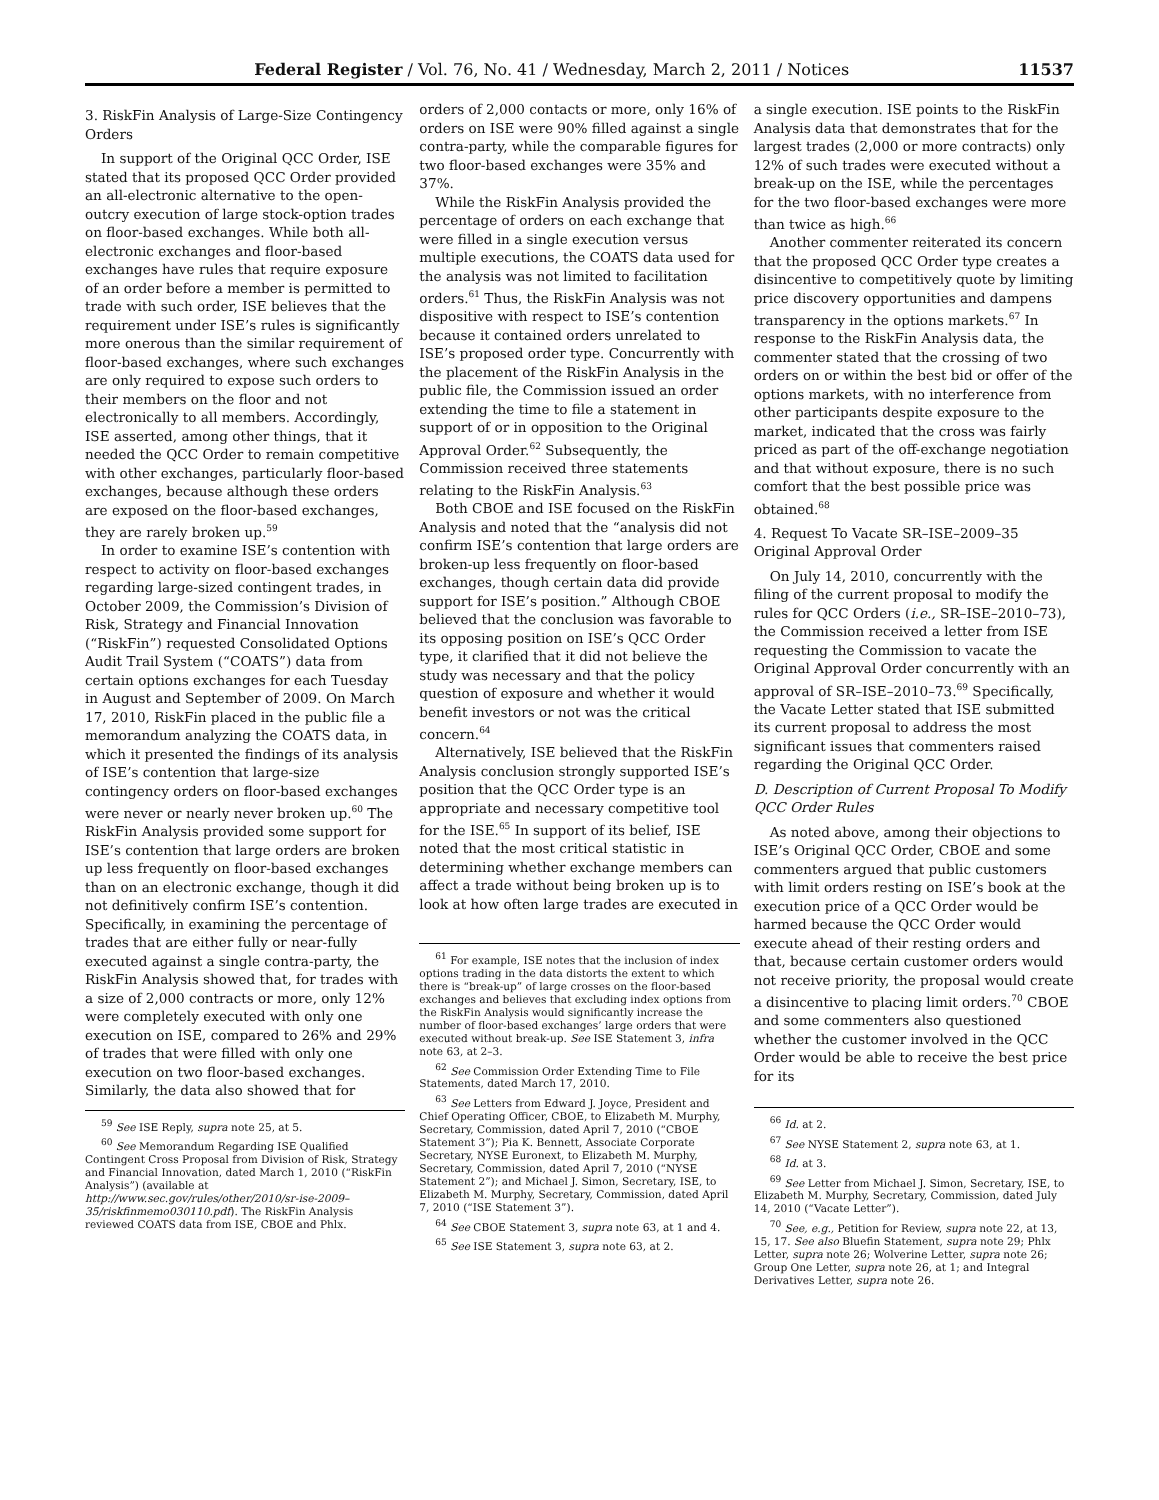Federal Register / Vol. 76, No. 41 / Wednesday, March 2, 2011 / Notices 11537
3. RiskFin Analysis of Large-Size Contingency Orders
In support of the Original QCC Order, ISE stated that its proposed QCC Order provided an all-electronic alternative to the open-outcry execution of large stock-option trades on floor-based exchanges. While both all-electronic exchanges and floor-based exchanges have rules that require exposure of an order before a member is permitted to trade with such order, ISE believes that the requirement under ISE’s rules is significantly more onerous than the similar requirement of floor-based exchanges, where such exchanges are only required to expose such orders to their members on the floor and not electronically to all members. Accordingly, ISE asserted, among other things, that it needed the QCC Order to remain competitive with other exchanges, particularly floor-based exchanges, because although these orders are exposed on the floor-based exchanges, they are rarely broken up.<sup>59</sup>
In order to examine ISE’s contention with respect to activity on floor-based exchanges regarding large-sized contingent trades, in October 2009, the Commission’s Division of Risk, Strategy and Financial Innovation (“RiskFin”) requested Consolidated Options Audit Trail System (“COATS”) data from certain options exchanges for each Tuesday in August and September of 2009. On March 17, 2010, RiskFin placed in the public file a memorandum analyzing the COATS data, in which it presented the findings of its analysis of ISE’s contention that large-size contingency orders on floor-based exchanges were never or nearly never broken up.<sup>60</sup> The RiskFin Analysis provided some support for ISE’s contention that large orders are broken up less frequently on floor-based exchanges than on an electronic exchange, though it did not definitively confirm ISE’s contention. Specifically, in examining the percentage of trades that are either fully or near-fully executed against a single contra-party, the RiskFin Analysis showed that, for trades with a size of 2,000 contracts or more, only 12% were completely executed with only one execution on ISE, compared to 26% and 29% of trades that were filled with only one execution on two floor-based exchanges. Similarly, the data also showed that for
<sup>59</sup> See ISE Reply, supra note 25, at 5.
<sup>60</sup> See Memorandum Regarding ISE Qualified Contingent Cross Proposal from Division of Risk, Strategy and Financial Innovation, dated March 1, 2010 (“RiskFin Analysis”) (available at http://www.sec.gov/rules/other/2010/sr-ise-2009–35/riskfinmemo030110.pdf). The RiskFin Analysis reviewed COATS data from ISE, CBOE and Phlx.
orders of 2,000 contacts or more, only 16% of orders on ISE were 90% filled against a single contra-party, while the comparable figures for two floor-based exchanges were 35% and 37%.
While the RiskFin Analysis provided the percentage of orders on each exchange that were filled in a single execution versus multiple executions, the COATS data used for the analysis was not limited to facilitation orders.<sup>61</sup> Thus, the RiskFin Analysis was not dispositive with respect to ISE’s contention because it contained orders unrelated to ISE’s proposed order type. Concurrently with the placement of the RiskFin Analysis in the public file, the Commission issued an order extending the time to file a statement in support of or in opposition to the Original Approval Order.<sup>62</sup> Subsequently, the Commission received three statements relating to the RiskFin Analysis.<sup>63</sup>
Both CBOE and ISE focused on the RiskFin Analysis and noted that the “analysis did not confirm ISE’s contention that large orders are broken-up less frequently on floor-based exchanges, though certain data did provide support for ISE’s position.” Although CBOE believed that the conclusion was favorable to its opposing position on ISE’s QCC Order type, it clarified that it did not believe the study was necessary and that the policy question of exposure and whether it would benefit investors or not was the critical concern.<sup>64</sup>
Alternatively, ISE believed that the RiskFin Analysis conclusion strongly supported ISE’s position that the QCC Order type is an appropriate and necessary competitive tool for the ISE.<sup>65</sup> In support of its belief, ISE noted that the most critical statistic in determining whether exchange members can affect a trade without being broken up is to look at how often large trades are executed in
<sup>61</sup> For example, ISE notes that the inclusion of index options trading in the data distorts the extent to which there is “break-up” of large crosses on the floor-based exchanges and believes that excluding index options from the RiskFin Analysis would significantly increase the number of floor-based exchanges’ large orders that were executed without break-up. See ISE Statement 3, infra note 63, at 2–3.
<sup>62</sup> See Commission Order Extending Time to File Statements, dated March 17, 2010.
<sup>63</sup> See Letters from Edward J. Joyce, President and Chief Operating Officer, CBOE, to Elizabeth M. Murphy, Secretary, Commission, dated April 7, 2010 (“CBOE Statement 3”); Pia K. Bennett, Associate Corporate Secretary, NYSE Euronext, to Elizabeth M. Murphy, Secretary, Commission, dated April 7, 2010 (“NYSE Statement 2”); and Michael J. Simon, Secretary, ISE, to Elizabeth M. Murphy, Secretary, Commission, dated April 7, 2010 (“ISE Statement 3”).
<sup>64</sup> See CBOE Statement 3, supra note 63, at 1 and 4.
<sup>65</sup> See ISE Statement 3, supra note 63, at 2.
a single execution. ISE points to the RiskFin Analysis data that demonstrates that for the largest trades (2,000 or more contracts) only 12% of such trades were executed without a break-up on the ISE, while the percentages for the two floor-based exchanges were more than twice as high.<sup>66</sup>
Another commenter reiterated its concern that the proposed QCC Order type creates a disincentive to competitively quote by limiting price discovery opportunities and dampens transparency in the options markets.<sup>67</sup> In response to the RiskFin Analysis data, the commenter stated that the crossing of two orders on or within the best bid or offer of the options markets, with no interference from other participants despite exposure to the market, indicated that the cross was fairly priced as part of the off-exchange negotiation and that without exposure, there is no such comfort that the best possible price was obtained.<sup>68</sup>
4. Request To Vacate SR–ISE–2009–35 Original Approval Order
On July 14, 2010, concurrently with the filing of the current proposal to modify the rules for QCC Orders (i.e., SR–ISE–2010–73), the Commission received a letter from ISE requesting the Commission to vacate the Original Approval Order concurrently with an approval of SR–ISE–2010–73.<sup>69</sup> Specifically, the Vacate Letter stated that ISE submitted its current proposal to address the most significant issues that commenters raised regarding the Original QCC Order.
D. Description of Current Proposal To Modify QCC Order Rules
As noted above, among their objections to ISE’s Original QCC Order, CBOE and some commenters argued that public customers with limit orders resting on ISE’s book at the execution price of a QCC Order would be harmed because the QCC Order would execute ahead of their resting orders and that, because certain customer orders would not receive priority, the proposal would create a disincentive to placing limit orders.<sup>70</sup> CBOE and some commenters also questioned whether the customer involved in the QCC Order would be able to receive the best price for its
<sup>66</sup> Id. at 2.
<sup>67</sup> See NYSE Statement 2, supra note 63, at 1.
<sup>68</sup> Id. at 3.
<sup>69</sup> See Letter from Michael J. Simon, Secretary, ISE, to Elizabeth M. Murphy, Secretary, Commission, dated July 14, 2010 (“Vacate Letter”).
<sup>70</sup> See, e.g., Petition for Review, supra note 22, at 13, 15, 17. See also Bluefin Statement, supra note 29; Phlx Letter, supra note 26; Wolverine Letter, supra note 26; Group One Letter, supra note 26, at 1; and Integral Derivatives Letter, supra note 26.